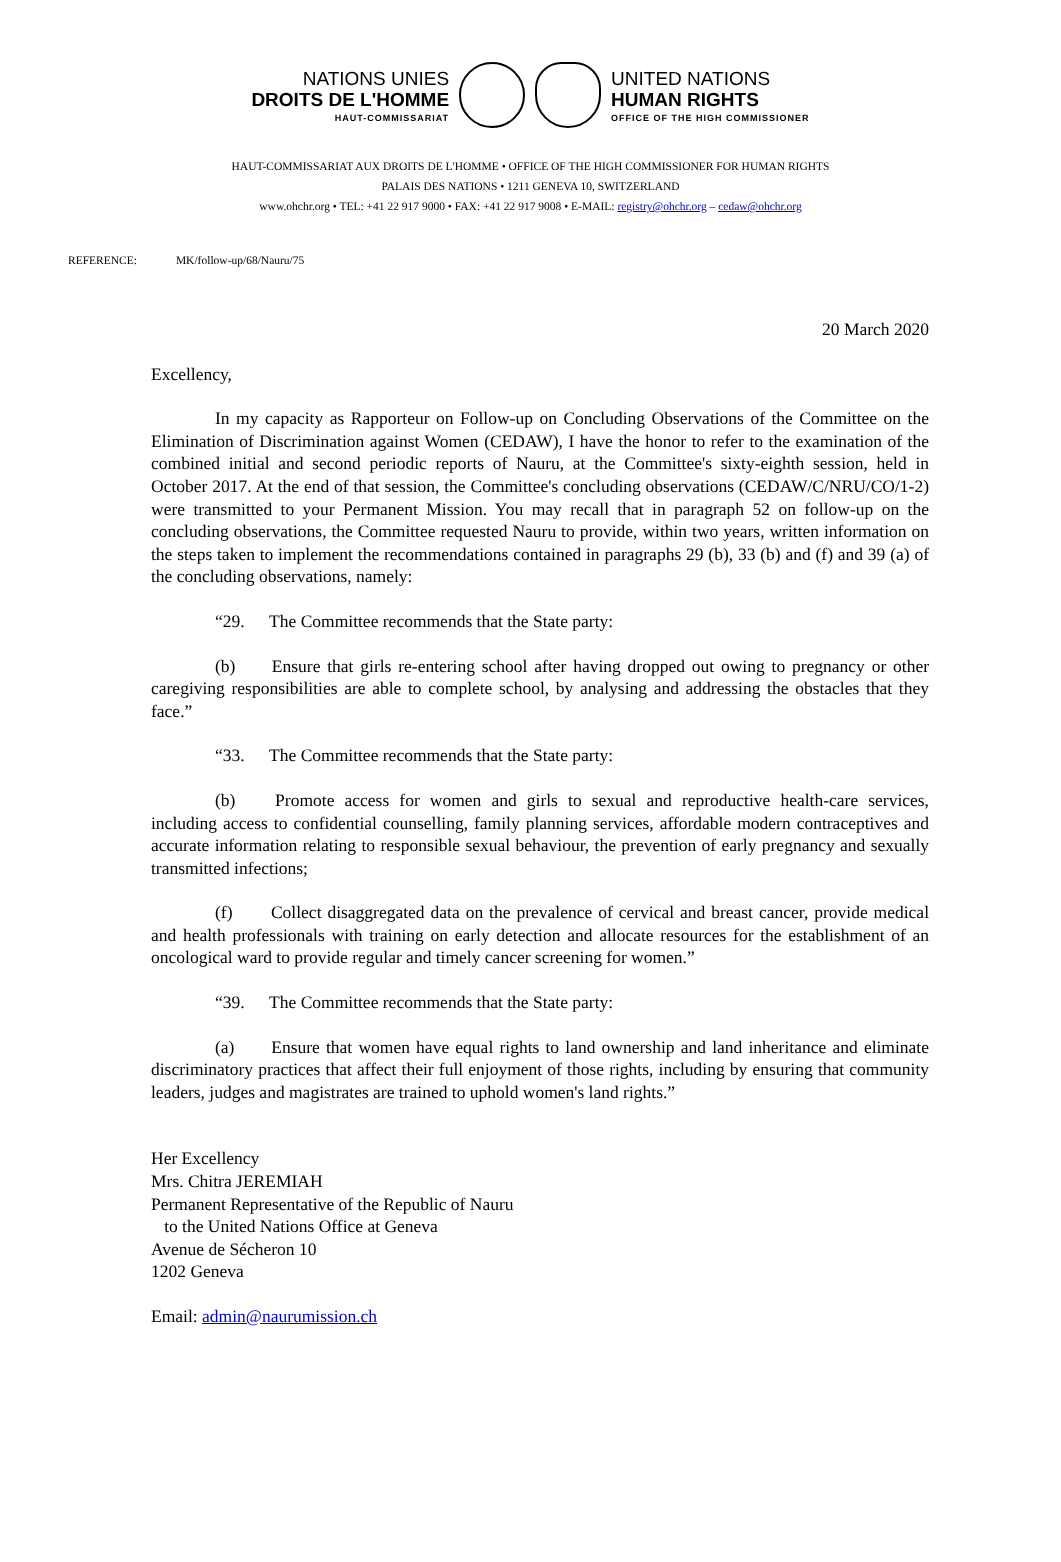NATIONS UNIES
DROITS DE L'HOMME
HAUT-COMMISSARIAT
UNITED NATIONS
HUMAN RIGHTS
OFFICE OF THE HIGH COMMISSIONER
HAUT-COMMISSARIAT AUX DROITS DE L'HOMME • OFFICE OF THE HIGH COMMISSIONER FOR HUMAN RIGHTS
PALAIS DES NATIONS • 1211 GENEVA 10, SWITZERLAND
www.ohchr.org • TEL: +41 22 917 9000 • FAX: +41 22 917 9008 • E-MAIL: registry@ohchr.org – cedaw@ohchr.org
REFERENCE: MK/follow-up/68/Nauru/75
20 March 2020
Excellency,
In my capacity as Rapporteur on Follow-up on Concluding Observations of the Committee on the Elimination of Discrimination against Women (CEDAW), I have the honor to refer to the examination of the combined initial and second periodic reports of Nauru, at the Committee's sixty-eighth session, held in October 2017. At the end of that session, the Committee's concluding observations (CEDAW/C/NRU/CO/1-2) were transmitted to your Permanent Mission. You may recall that in paragraph 52 on follow-up on the concluding observations, the Committee requested Nauru to provide, within two years, written information on the steps taken to implement the recommendations contained in paragraphs 29 (b), 33 (b) and (f) and 39 (a) of the concluding observations, namely:
“29. The Committee recommends that the State party:
(b) Ensure that girls re-entering school after having dropped out owing to pregnancy or other caregiving responsibilities are able to complete school, by analysing and addressing the obstacles that they face.”
“33. The Committee recommends that the State party:
(b) Promote access for women and girls to sexual and reproductive health-care services, including access to confidential counselling, family planning services, affordable modern contraceptives and accurate information relating to responsible sexual behaviour, the prevention of early pregnancy and sexually transmitted infections;
(f) Collect disaggregated data on the prevalence of cervical and breast cancer, provide medical and health professionals with training on early detection and allocate resources for the establishment of an oncological ward to provide regular and timely cancer screening for women.”
“39. The Committee recommends that the State party:
(a) Ensure that women have equal rights to land ownership and land inheritance and eliminate discriminatory practices that affect their full enjoyment of those rights, including by ensuring that community leaders, judges and magistrates are trained to uphold women's land rights.”
Her Excellency
Mrs. Chitra JEREMIAH
Permanent Representative of the Republic of Nauru
to the United Nations Office at Geneva
Avenue de Sécheron 10
1202 Geneva
Email: admin@naurumission.ch